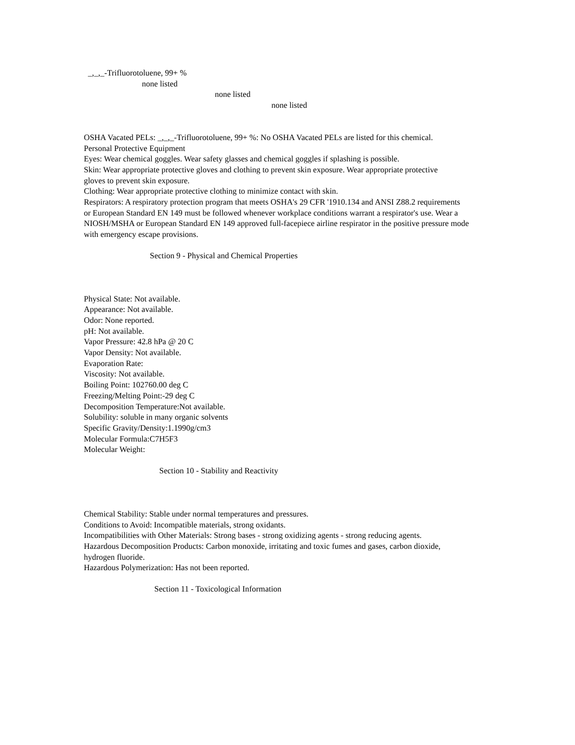_,_,_-Trifluorotoluene, 99+ %
none listed
none listed
none listed
OSHA Vacated PELs: _,_,_-Trifluorotoluene, 99+ %: No OSHA Vacated PELs are listed for this chemical.
Personal Protective Equipment
Eyes: Wear chemical goggles. Wear safety glasses and chemical goggles if splashing is possible.
Skin: Wear appropriate protective gloves and clothing to prevent skin exposure. Wear appropriate protective
gloves to prevent skin exposure.
Clothing: Wear appropriate protective clothing to minimize contact with skin.
Respirators: A respiratory protection program that meets OSHA's 29 CFR '1910.134 and ANSI Z88.2 requirements
or European Standard EN 149 must be followed whenever workplace conditions warrant a respirator's use. Wear a
NIOSH/MSHA or European Standard EN 149 approved full-facepiece airline respirator in the positive pressure mode
with emergency escape provisions.
Section 9 - Physical and Chemical Properties
Physical State: Not available.
Appearance: Not available.
Odor: None reported.
pH: Not available.
Vapor Pressure: 42.8 hPa @ 20 C
Vapor Density: Not available.
Evaporation Rate:
Viscosity: Not available.
Boiling Point: 102760.00 deg C
Freezing/Melting Point:-29 deg C
Decomposition Temperature:Not available.
Solubility: soluble in many organic solvents
Specific Gravity/Density:1.1990g/cm3
Molecular Formula:C7H5F3
Molecular Weight:
Section 10 - Stability and Reactivity
Chemical Stability: Stable under normal temperatures and pressures.
Conditions to Avoid: Incompatible materials, strong oxidants.
Incompatibilities with Other Materials: Strong bases - strong oxidizing agents - strong reducing agents.
Hazardous Decomposition Products: Carbon monoxide, irritating and toxic fumes and gases, carbon dioxide,
hydrogen fluoride.
Hazardous Polymerization: Has not been reported.
Section 11 - Toxicological Information